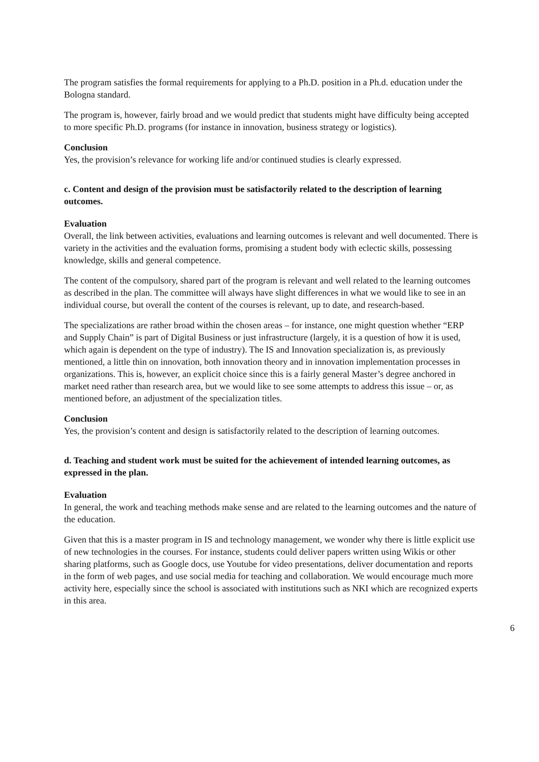The program satisfies the formal requirements for applying to a Ph.D. position in a Ph.d. education under the Bologna standard.
The program is, however, fairly broad and we would predict that students might have difficulty being accepted to more specific Ph.D. programs (for instance in innovation, business strategy or logistics).
Conclusion
Yes, the provision’s relevance for working life and/or continued studies is clearly expressed.
c. Content and design of the provision must be satisfactorily related to the description of learning outcomes.
Evaluation
Overall, the link between activities, evaluations and learning outcomes is relevant and well documented. There is variety in the activities and the evaluation forms, promising a student body with eclectic skills, possessing knowledge, skills and general competence.
The content of the compulsory, shared part of the program is relevant and well related to the learning outcomes as described in the plan. The committee will always have slight differences in what we would like to see in an individual course, but overall the content of the courses is relevant, up to date, and research-based.
The specializations are rather broad within the chosen areas – for instance, one might question whether “ERP and Supply Chain” is part of Digital Business or just infrastructure (largely, it is a question of how it is used, which again is dependent on the type of industry). The IS and Innovation specialization is, as previously mentioned, a little thin on innovation, both innovation theory and in innovation implementation processes in organizations. This is, however, an explicit choice since this is a fairly general Master’s degree anchored in market need rather than research area, but we would like to see some attempts to address this issue – or, as mentioned before, an adjustment of the specialization titles.
Conclusion
Yes, the provision’s content and design is satisfactorily related to the description of learning outcomes.
d. Teaching and student work must be suited for the achievement of intended learning outcomes, as expressed in the plan.
Evaluation
In general, the work and teaching methods make sense and are related to the learning outcomes and the nature of the education.
Given that this is a master program in IS and technology management, we wonder why there is little explicit use of new technologies in the courses. For instance, students could deliver papers written using Wikis or other sharing platforms, such as Google docs, use Youtube for video presentations, deliver documentation and reports in the form of web pages, and use social media for teaching and collaboration. We would encourage much more activity here, especially since the school is associated with institutions such as NKI which are recognized experts in this area.
6